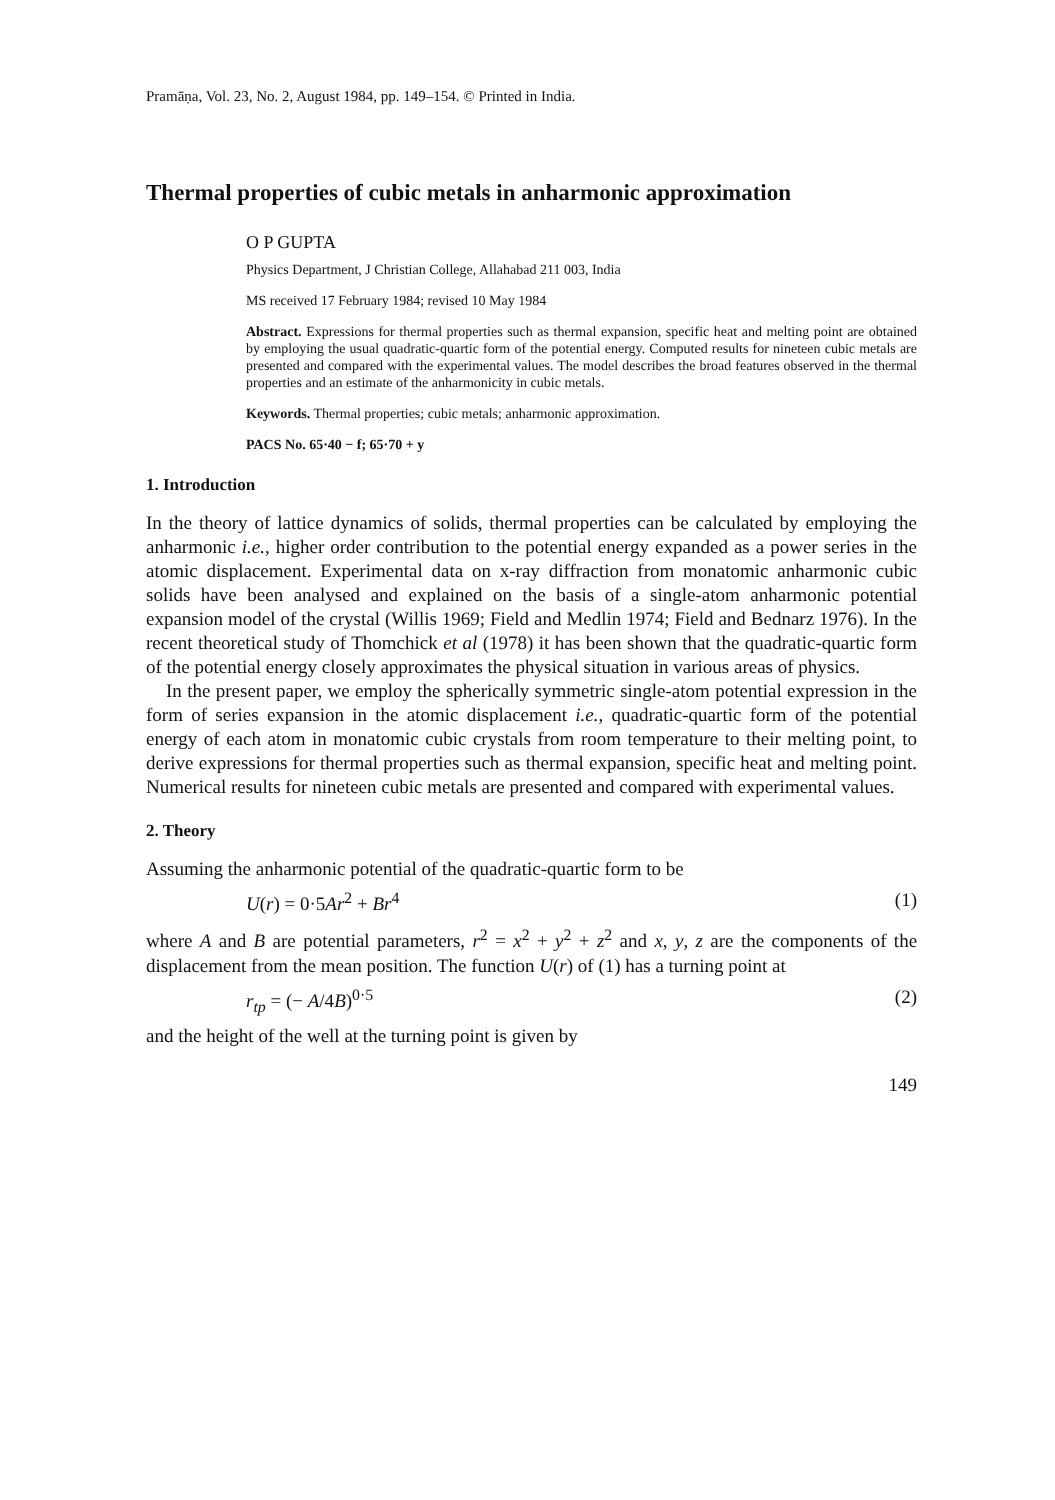Pramāṇa, Vol. 23, No. 2, August 1984, pp. 149–154. © Printed in India.
Thermal properties of cubic metals in anharmonic approximation
O P GUPTA
Physics Department, J Christian College, Allahabad 211 003, India
MS received 17 February 1984; revised 10 May 1984
Abstract. Expressions for thermal properties such as thermal expansion, specific heat and melting point are obtained by employing the usual quadratic-quartic form of the potential energy. Computed results for nineteen cubic metals are presented and compared with the experimental values. The model describes the broad features observed in the thermal properties and an estimate of the anharmonicity in cubic metals.
Keywords. Thermal properties; cubic metals; anharmonic approximation.
PACS No. 65·40 − f; 65·70 + y
1. Introduction
In the theory of lattice dynamics of solids, thermal properties can be calculated by employing the anharmonic i.e., higher order contribution to the potential energy expanded as a power series in the atomic displacement. Experimental data on x-ray diffraction from monatomic anharmonic cubic solids have been analysed and explained on the basis of a single-atom anharmonic potential expansion model of the crystal (Willis 1969; Field and Medlin 1974; Field and Bednarz 1976). In the recent theoretical study of Thomchick et al (1978) it has been shown that the quadratic-quartic form of the potential energy closely approximates the physical situation in various areas of physics.
In the present paper, we employ the spherically symmetric single-atom potential expression in the form of series expansion in the atomic displacement i.e., quadratic-quartic form of the potential energy of each atom in monatomic cubic crystals from room temperature to their melting point, to derive expressions for thermal properties such as thermal expansion, specific heat and melting point. Numerical results for nineteen cubic metals are presented and compared with experimental values.
2. Theory
Assuming the anharmonic potential of the quadratic-quartic form to be
U(r) = 0·5Ar<sup>2</sup> + Br<sup>4</sup> (1)
where A and B are potential parameters, r<sup>2</sup> = x<sup>2</sup> + y<sup>2</sup> + z<sup>2</sup> and x, y, z are the components of the displacement from the mean position. The function U(r) of (1) has a turning point at
r<sub>tp</sub> = (− A/4B)<sup>0·5</sup> (2)
and the height of the well at the turning point is given by
149